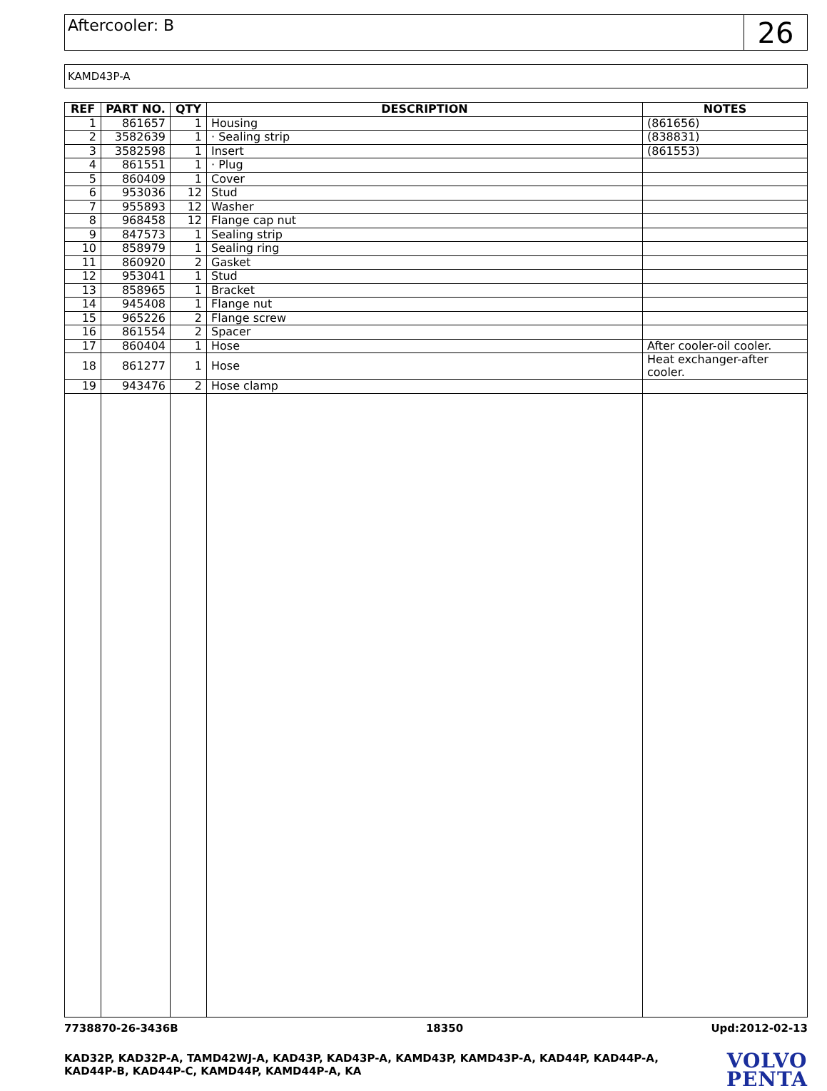Aftercooler: B
26
KAMD43P-A
| REF | PART NO. | QTY | DESCRIPTION | NOTES |
| --- | --- | --- | --- | --- |
| 1 | 861657 | 1 | Housing | (861656) |
| 2 | 3582639 | 1 | · Sealing strip | (838831) |
| 3 | 3582598 | 1 | Insert | (861553) |
| 4 | 861551 | 1 | · Plug | |
| 5 | 860409 | 1 | Cover | |
| 6 | 953036 | 12 | Stud | |
| 7 | 955893 | 12 | Washer | |
| 8 | 968458 | 12 | Flange cap nut | |
| 9 | 847573 | 1 | Sealing strip | |
| 10 | 858979 | 1 | Sealing ring | |
| 11 | 860920 | 2 | Gasket | |
| 12 | 953041 | 1 | Stud | |
| 13 | 858965 | 1 | Bracket | |
| 14 | 945408 | 1 | Flange nut | |
| 15 | 965226 | 2 | Flange screw | |
| 16 | 861554 | 2 | Spacer | |
| 17 | 860404 | 1 | Hose | After cooler-oil cooler. |
| 18 | 861277 | 1 | Hose | Heat exchanger-after cooler. |
| 19 | 943476 | 2 | Hose clamp | |
7738870-26-3436B 18350 Upd:2012-02-13
KAD32P, KAD32P-A, TAMD42WJ-A, KAD43P, KAD43P-A, KAMD43P, KAMD43P-A, KAD44P, KAD44P-A, KAD44P-B, KAD44P-C, KAMD44P, KAMD44P-A, KA
VOLVO
PENTA